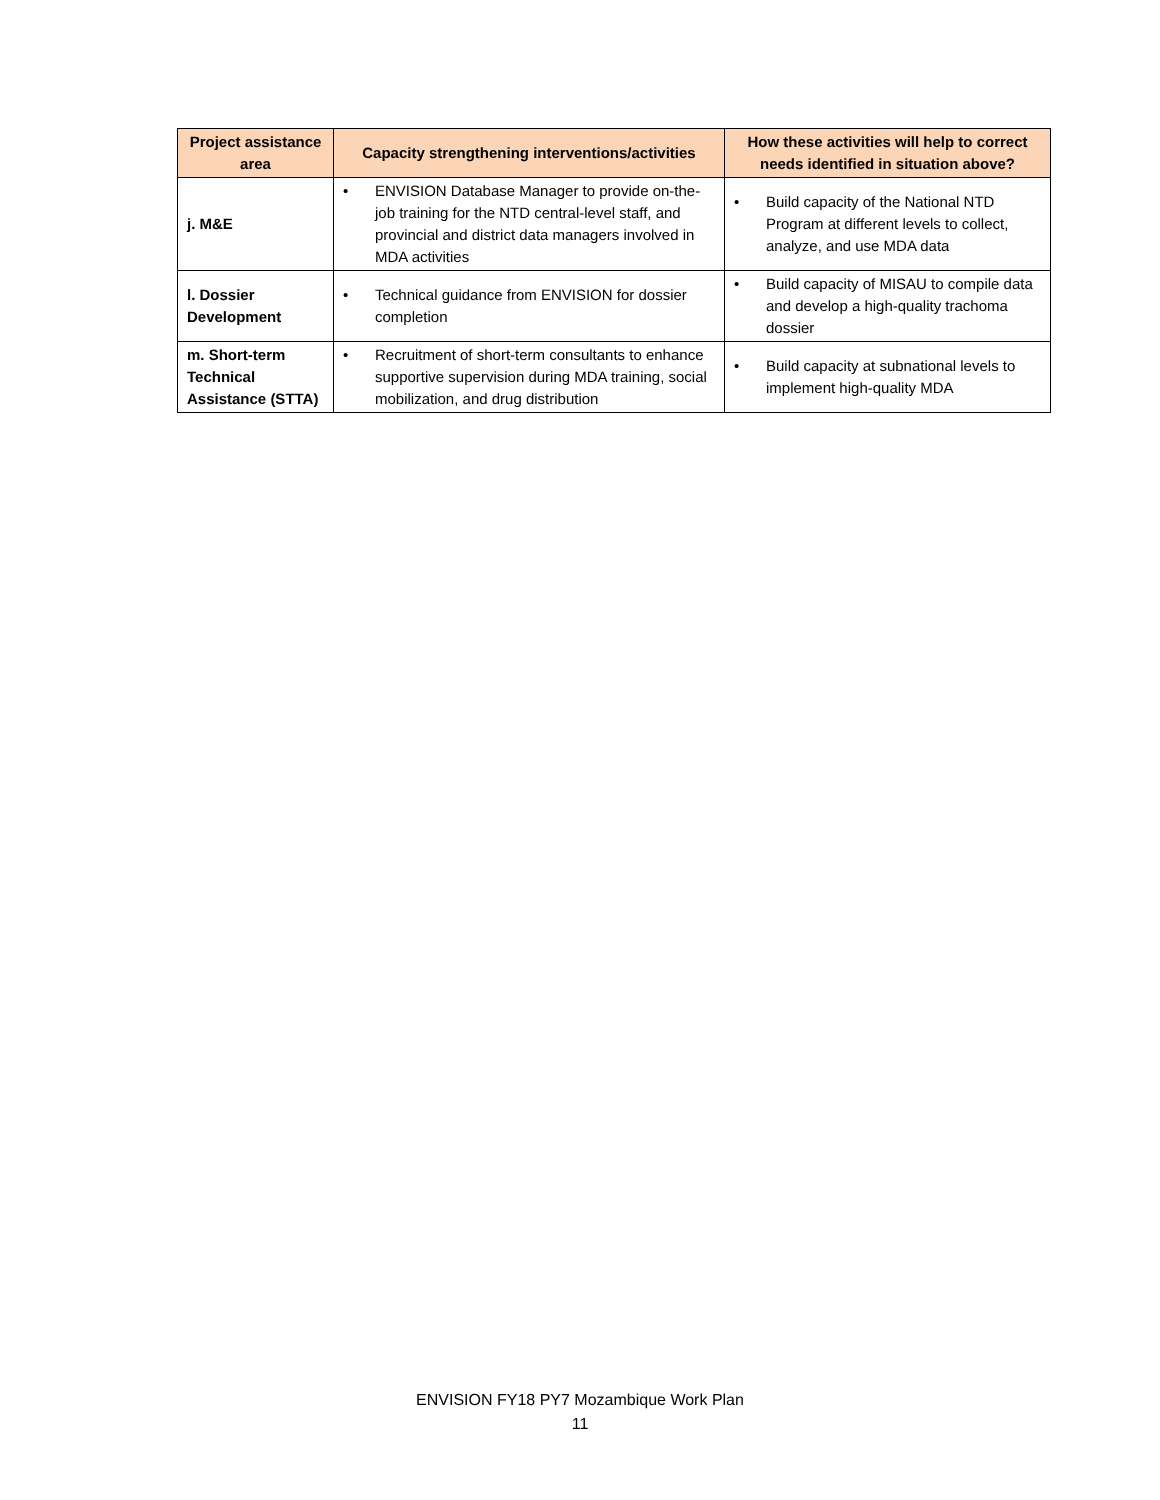| Project assistance area | Capacity strengthening interventions/activities | How these activities will help to correct needs identified in situation above? |
| --- | --- | --- |
| j. M&E | • ENVISION Database Manager to provide on-the-job training for the NTD central-level staff, and provincial and district data managers involved in MDA activities | • Build capacity of the National NTD Program at different levels to collect, analyze, and use MDA data |
| l. Dossier Development | • Technical guidance from ENVISION for dossier completion | • Build capacity of MISAU to compile data and develop a high-quality trachoma dossier |
| m. Short-term Technical Assistance (STTA) | • Recruitment of short-term consultants to enhance supportive supervision during MDA training, social mobilization, and drug distribution | • Build capacity at subnational levels to implement high-quality MDA |
ENVISION FY18 PY7 Mozambique Work Plan
11